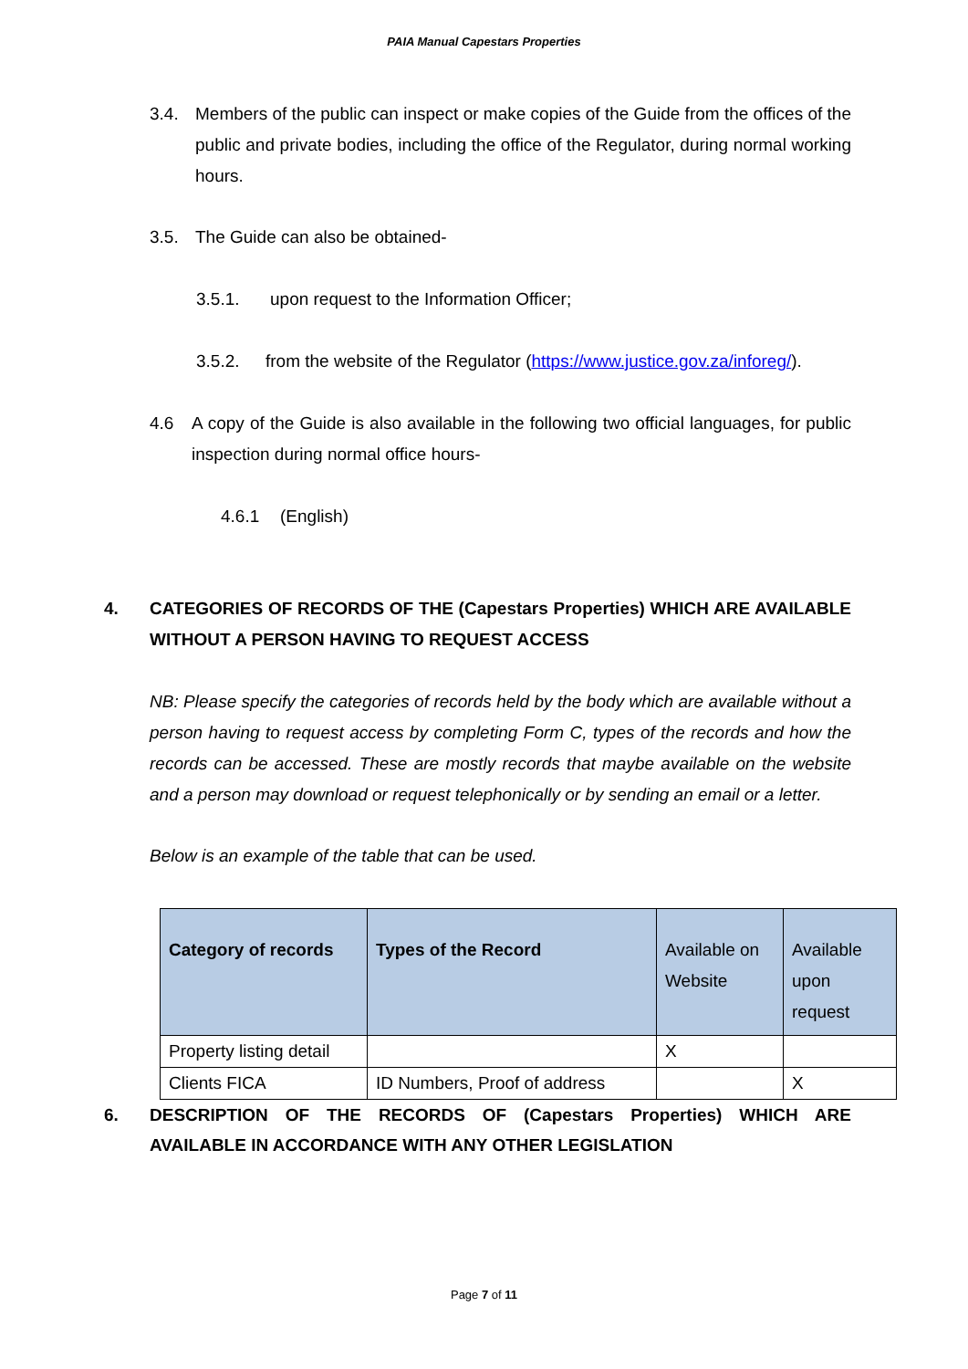PAIA Manual Capestars Properties
3.4. Members of the public can inspect or make copies of the Guide from the offices of the public and private bodies, including the office of the Regulator, during normal working hours.
3.5. The Guide can also be obtained-
3.5.1. upon request to the Information Officer;
3.5.2. from the website of the Regulator (https://www.justice.gov.za/inforeg/).
4.6 A copy of the Guide is also available in the following two official languages, for public inspection during normal office hours-
4.6.1 (English)
4. CATEGORIES OF RECORDS OF THE (Capestars Properties) WHICH ARE AVAILABLE WITHOUT A PERSON HAVING TO REQUEST ACCESS
NB: Please specify the categories of records held by the body which are available without a person having to request access by completing Form C, types of the records and how the records can be accessed. These are mostly records that maybe available on the website and a person may download or request telephonically or by sending an email or a letter.
Below is an example of the table that can be used.
| Category of records | Types of the Record | Available on Website | Available upon request |
| --- | --- | --- | --- |
| Property listing detail | | X | |
| Clients FICA | ID Numbers, Proof of address | | X |
6. DESCRIPTION OF THE RECORDS OF (Capestars Properties) WHICH ARE AVAILABLE IN ACCORDANCE WITH ANY OTHER LEGISLATION
Page 7 of 11